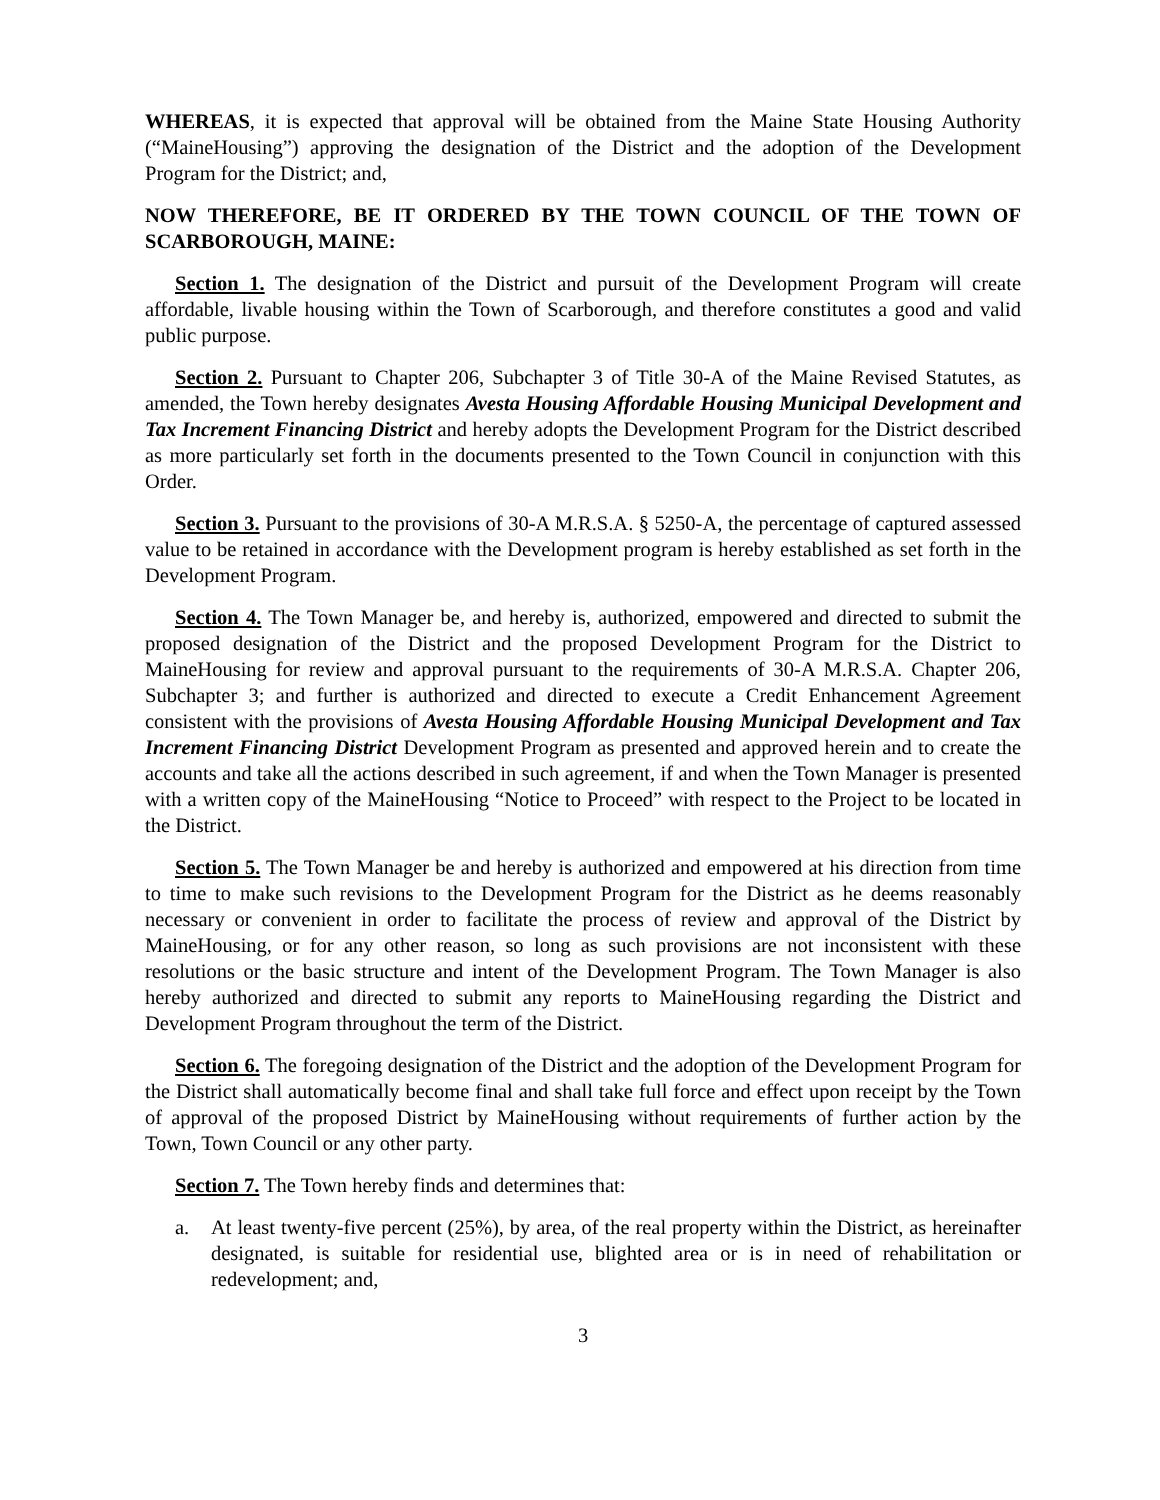WHEREAS, it is expected that approval will be obtained from the Maine State Housing Authority (“MaineHousing”) approving the designation of the District and the adoption of the Development Program for the District; and,
NOW THEREFORE, BE IT ORDERED BY THE TOWN COUNCIL OF THE TOWN OF SCARBOROUGH, MAINE:
Section 1. The designation of the District and pursuit of the Development Program will create affordable, livable housing within the Town of Scarborough, and therefore constitutes a good and valid public purpose.
Section 2. Pursuant to Chapter 206, Subchapter 3 of Title 30-A of the Maine Revised Statutes, as amended, the Town hereby designates Avesta Housing Affordable Housing Municipal Development and Tax Increment Financing District and hereby adopts the Development Program for the District described as more particularly set forth in the documents presented to the Town Council in conjunction with this Order.
Section 3. Pursuant to the provisions of 30-A M.R.S.A. § 5250-A, the percentage of captured assessed value to be retained in accordance with the Development program is hereby established as set forth in the Development Program.
Section 4. The Town Manager be, and hereby is, authorized, empowered and directed to submit the proposed designation of the District and the proposed Development Program for the District to MaineHousing for review and approval pursuant to the requirements of 30-A M.R.S.A. Chapter 206, Subchapter 3; and further is authorized and directed to execute a Credit Enhancement Agreement consistent with the provisions of Avesta Housing Affordable Housing Municipal Development and Tax Increment Financing District Development Program as presented and approved herein and to create the accounts and take all the actions described in such agreement, if and when the Town Manager is presented with a written copy of the MaineHousing “Notice to Proceed” with respect to the Project to be located in the District.
Section 5. The Town Manager be and hereby is authorized and empowered at his direction from time to time to make such revisions to the Development Program for the District as he deems reasonably necessary or convenient in order to facilitate the process of review and approval of the District by MaineHousing, or for any other reason, so long as such provisions are not inconsistent with these resolutions or the basic structure and intent of the Development Program. The Town Manager is also hereby authorized and directed to submit any reports to MaineHousing regarding the District and Development Program throughout the term of the District.
Section 6. The foregoing designation of the District and the adoption of the Development Program for the District shall automatically become final and shall take full force and effect upon receipt by the Town of approval of the proposed District by MaineHousing without requirements of further action by the Town, Town Council or any other party.
Section 7. The Town hereby finds and determines that:
a. At least twenty-five percent (25%), by area, of the real property within the District, as hereinafter designated, is suitable for residential use, blighted area or is in need of rehabilitation or redevelopment; and,
3